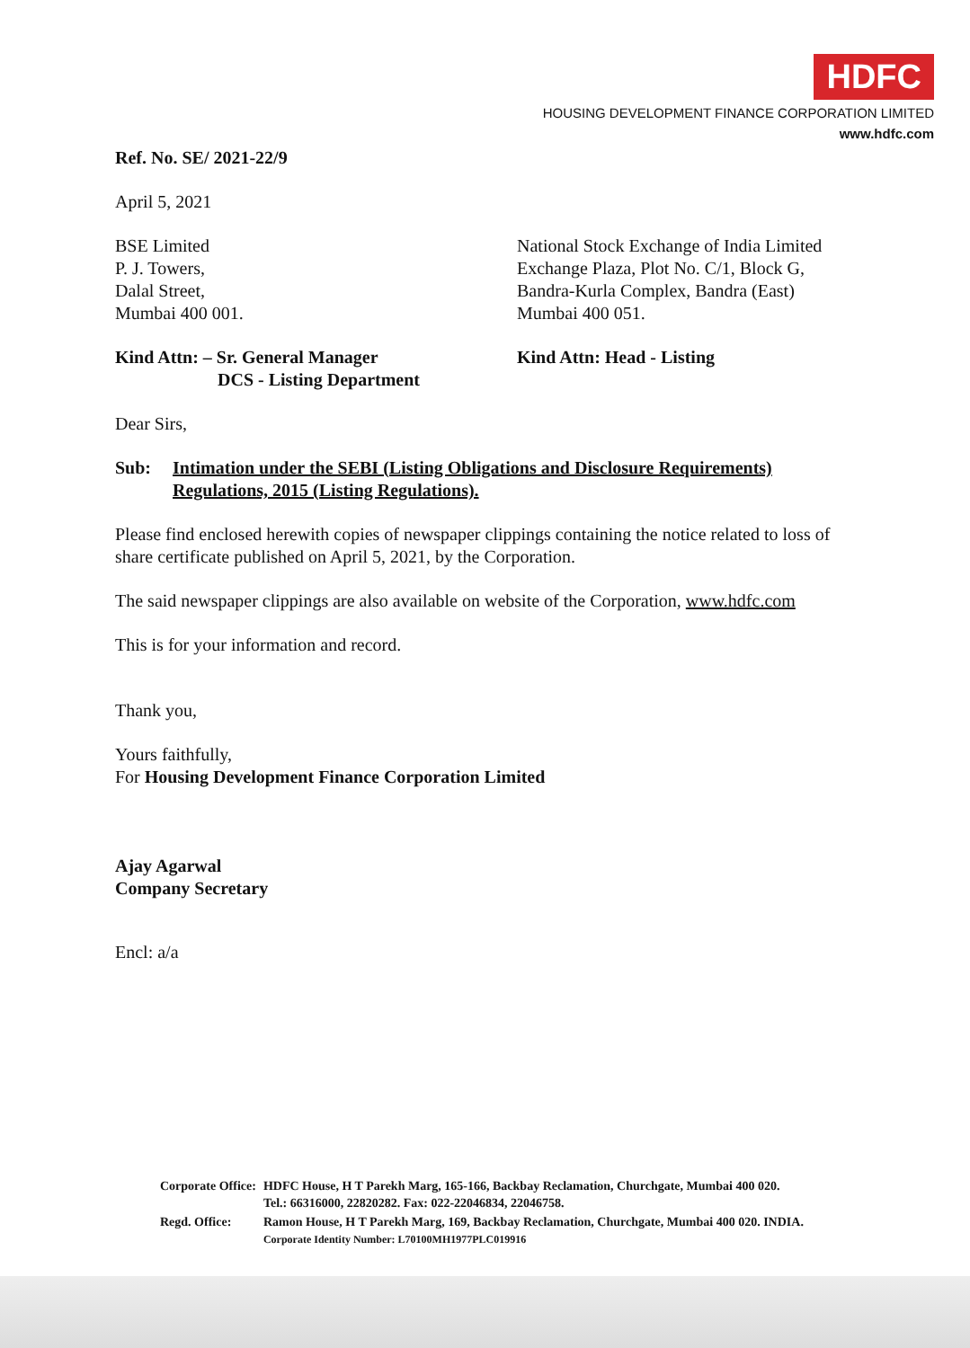HDFC
HOUSING DEVELOPMENT FINANCE CORPORATION LIMITED
www.hdfc.com
Ref. No. SE/ 2021-22/9
April 5, 2021
BSE Limited
P. J. Towers,
Dalal Street,
Mumbai 400 001.
National Stock Exchange of India Limited
Exchange Plaza, Plot No. C/1, Block G,
Bandra-Kurla Complex, Bandra (East)
Mumbai 400 051.
Kind Attn: – Sr. General Manager
DCS - Listing Department
Kind Attn: Head - Listing
Dear Sirs,
Sub: Intimation under the SEBI (Listing Obligations and Disclosure Requirements) Regulations, 2015 (Listing Regulations).
Please find enclosed herewith copies of newspaper clippings containing the notice related to loss of share certificate published on April 5, 2021, by the Corporation.
The said newspaper clippings are also available on website of the Corporation, www.hdfc.com
This is for your information and record.
Thank you,
Yours faithfully,
For Housing Development Finance Corporation Limited
Ajay Agarwal
Company Secretary
Encl: a/a
| Corporate Office: | HDFC House, H T Parekh Marg, 165-166, Backbay Reclamation, Churchgate, Mumbai 400 020. Tel.: 66316000, 22820282. Fax: 022-22046834, 22046758. |
| Regd. Office: | Ramon House, H T Parekh Marg, 169, Backbay Reclamation, Churchgate, Mumbai 400 020. INDIA. Corporate Identity Number: L70100MH1977PLC019916 |